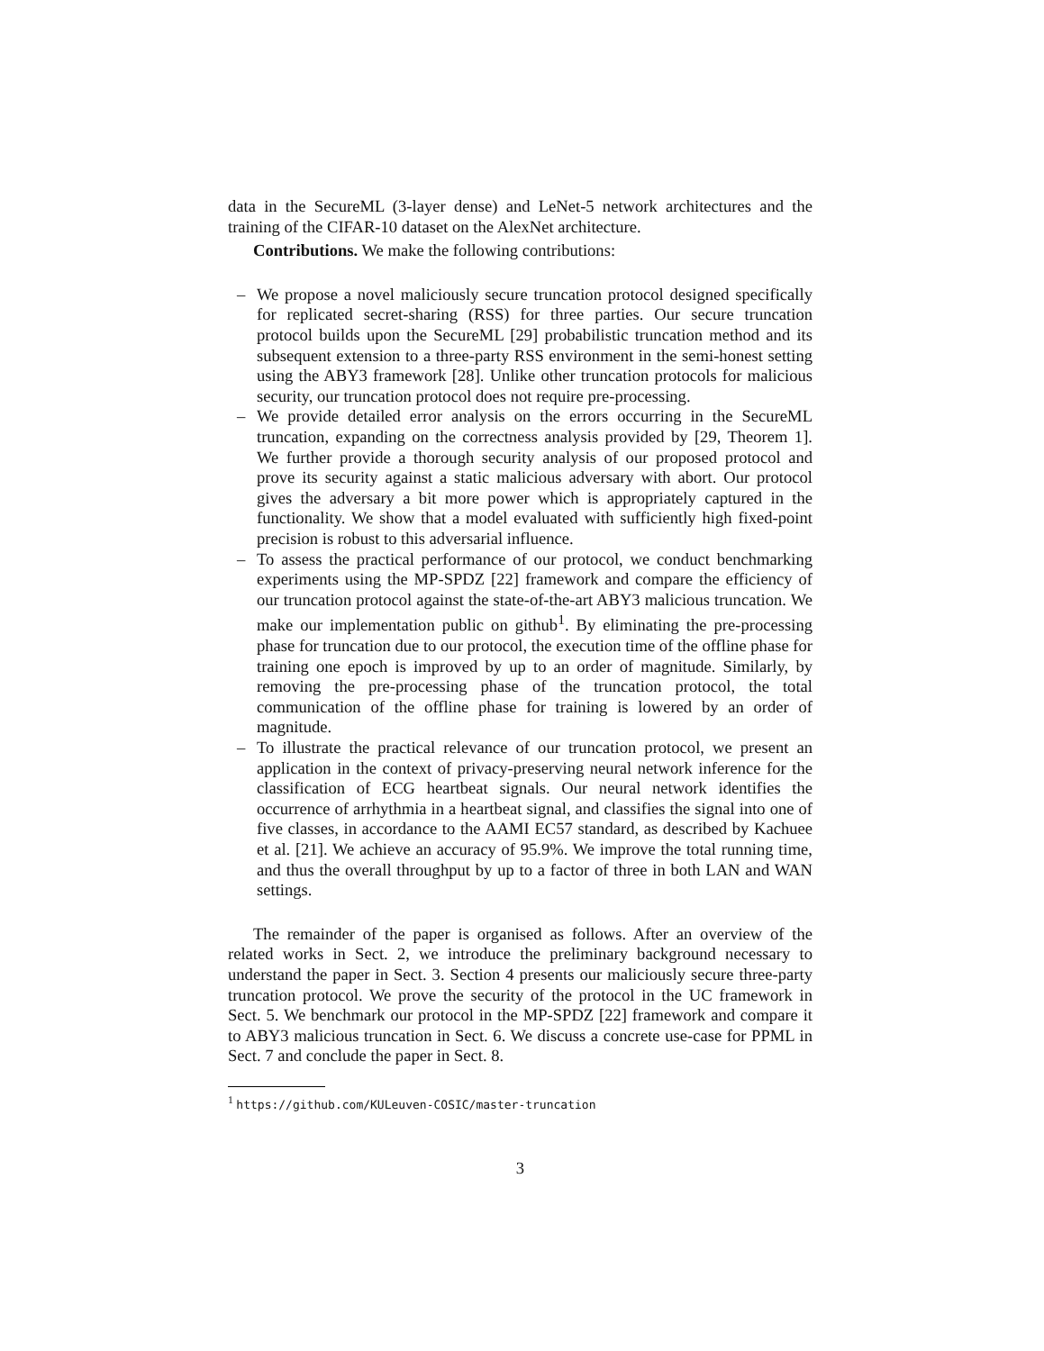data in the SecureML (3-layer dense) and LeNet-5 network architectures and the training of the CIFAR-10 dataset on the AlexNet architecture.
Contributions. We make the following contributions:
– We propose a novel maliciously secure truncation protocol designed specifically for replicated secret-sharing (RSS) for three parties. Our secure truncation protocol builds upon the SecureML [29] probabilistic truncation method and its subsequent extension to a three-party RSS environment in the semi-honest setting using the ABY3 framework [28]. Unlike other truncation protocols for malicious security, our truncation protocol does not require pre-processing.
– We provide detailed error analysis on the errors occurring in the SecureML truncation, expanding on the correctness analysis provided by [29, Theorem 1]. We further provide a thorough security analysis of our proposed protocol and prove its security against a static malicious adversary with abort. Our protocol gives the adversary a bit more power which is appropriately captured in the functionality. We show that a model evaluated with sufficiently high fixed-point precision is robust to this adversarial influence.
– To assess the practical performance of our protocol, we conduct benchmarking experiments using the MP-SPDZ [22] framework and compare the efficiency of our truncation protocol against the state-of-the-art ABY3 malicious truncation. We make our implementation public on github<sup>1</sup>. By eliminating the pre-processing phase for truncation due to our protocol, the execution time of the offline phase for training one epoch is improved by up to an order of magnitude. Similarly, by removing the pre-processing phase of the truncation protocol, the total communication of the offline phase for training is lowered by an order of magnitude.
– To illustrate the practical relevance of our truncation protocol, we present an application in the context of privacy-preserving neural network inference for the classification of ECG heartbeat signals. Our neural network identifies the occurrence of arrhythmia in a heartbeat signal, and classifies the signal into one of five classes, in accordance to the AAMI EC57 standard, as described by Kachuee et al. [21]. We achieve an accuracy of 95.9%. We improve the total running time, and thus the overall throughput by up to a factor of three in both LAN and WAN settings.
The remainder of the paper is organised as follows. After an overview of the related works in Sect. 2, we introduce the preliminary background necessary to understand the paper in Sect. 3. Section 4 presents our maliciously secure three-party truncation protocol. We prove the security of the protocol in the UC framework in Sect. 5. We benchmark our protocol in the MP-SPDZ [22] framework and compare it to ABY3 malicious truncation in Sect. 6. We discuss a concrete use-case for PPML in Sect. 7 and conclude the paper in Sect. 8.
<sup>1</sup> https://github.com/KULeuven-COSIC/master-truncation
3